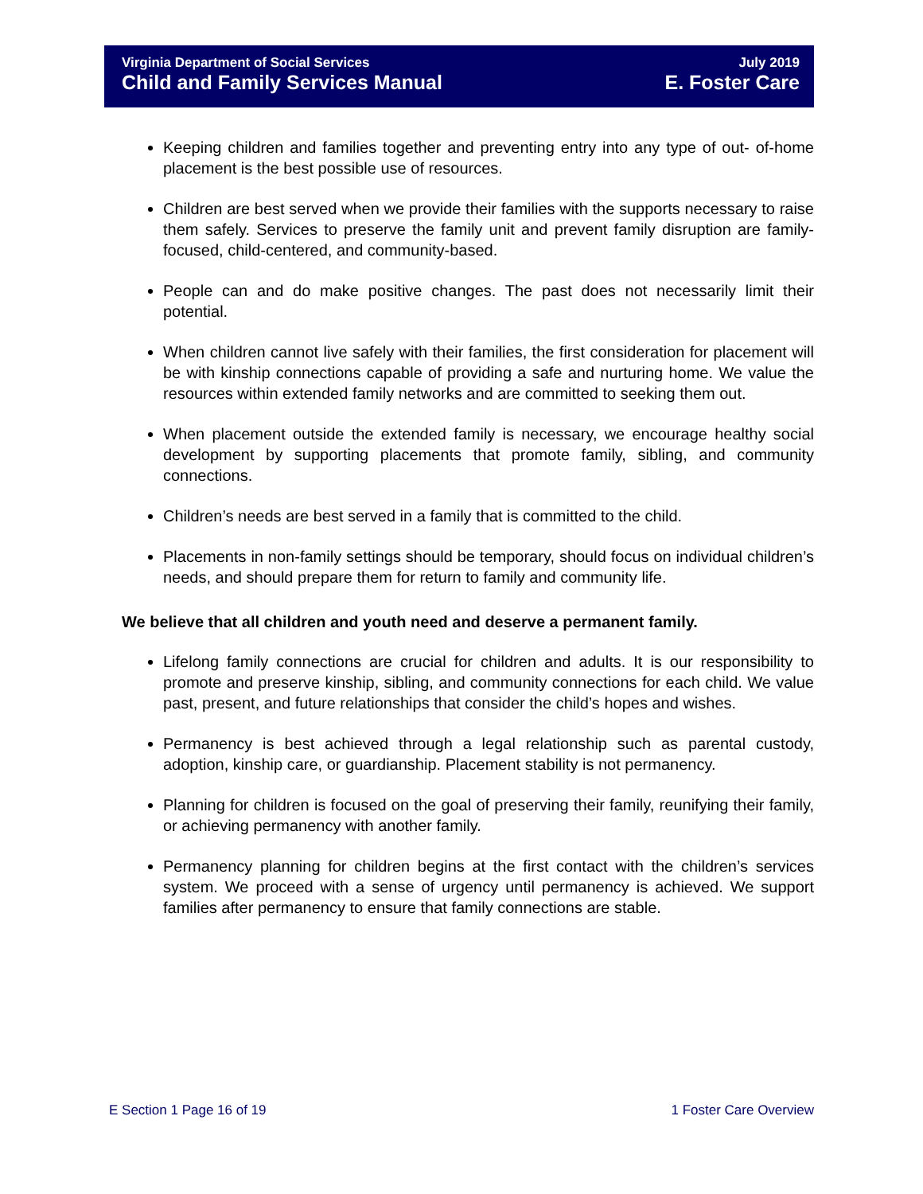Virginia Department of Social Services
Child and Family Services Manual
July 2019
E. Foster Care
Keeping children and families together and preventing entry into any type of out- of-home placement is the best possible use of resources.
Children are best served when we provide their families with the supports necessary to raise them safely. Services to preserve the family unit and prevent family disruption are family-focused, child-centered, and community-based.
People can and do make positive changes. The past does not necessarily limit their potential.
When children cannot live safely with their families, the first consideration for placement will be with kinship connections capable of providing a safe and nurturing home. We value the resources within extended family networks and are committed to seeking them out.
When placement outside the extended family is necessary, we encourage healthy social development by supporting placements that promote family, sibling, and community connections.
Children’s needs are best served in a family that is committed to the child.
Placements in non-family settings should be temporary, should focus on individual children’s needs, and should prepare them for return to family and community life.
We believe that all children and youth need and deserve a permanent family.
Lifelong family connections are crucial for children and adults. It is our responsibility to promote and preserve kinship, sibling, and community connections for each child. We value past, present, and future relationships that consider the child’s hopes and wishes.
Permanency is best achieved through a legal relationship such as parental custody, adoption, kinship care, or guardianship. Placement stability is not permanency.
Planning for children is focused on the goal of preserving their family, reunifying their family, or achieving permanency with another family.
Permanency planning for children begins at the first contact with the children’s services system. We proceed with a sense of urgency until permanency is achieved. We support families after permanency to ensure that family connections are stable.
E Section 1 Page 16 of 19 1 Foster Care Overview